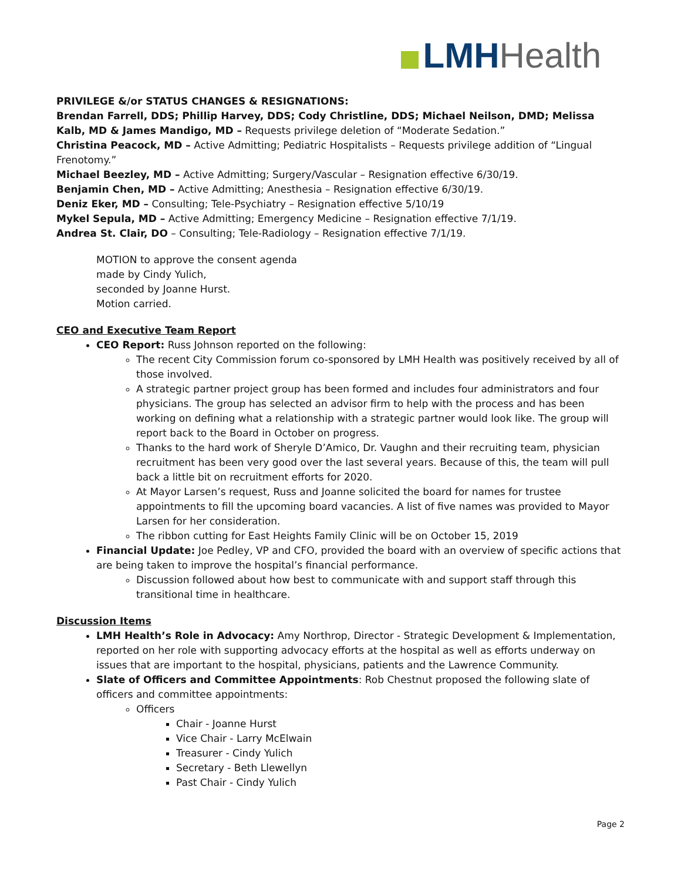LMH Health
PRIVILEGE &/or STATUS CHANGES & RESIGNATIONS:
Brendan Farrell, DDS; Phillip Harvey, DDS; Cody Christline, DDS; Michael Neilson, DMD; Melissa Kalb, MD & James Mandigo, MD – Requests privilege deletion of “Moderate Sedation.”
Christina Peacock, MD – Active Admitting; Pediatric Hospitalists – Requests privilege addition of “Lingual Frenotomy.”
Michael Beezley, MD – Active Admitting; Surgery/Vascular – Resignation effective 6/30/19.
Benjamin Chen, MD – Active Admitting; Anesthesia – Resignation effective 6/30/19.
Deniz Eker, MD – Consulting; Tele-Psychiatry – Resignation effective 5/10/19
Mykel Sepula, MD – Active Admitting; Emergency Medicine – Resignation effective 7/1/19.
Andrea St. Clair, DO – Consulting; Tele-Radiology – Resignation effective 7/1/19.
MOTION to approve the consent agenda
made by Cindy Yulich,
seconded by Joanne Hurst.
Motion carried.
CEO and Executive Team Report
CEO Report: Russ Johnson reported on the following:
The recent City Commission forum co-sponsored by LMH Health was positively received by all of those involved.
A strategic partner project group has been formed and includes four administrators and four physicians. The group has selected an advisor firm to help with the process and has been working on defining what a relationship with a strategic partner would look like. The group will report back to the Board in October on progress.
Thanks to the hard work of Sheryle D’Amico, Dr. Vaughn and their recruiting team, physician recruitment has been very good over the last several years. Because of this, the team will pull back a little bit on recruitment efforts for 2020.
At Mayor Larsen’s request, Russ and Joanne solicited the board for names for trustee appointments to fill the upcoming board vacancies. A list of five names was provided to Mayor Larsen for her consideration.
The ribbon cutting for East Heights Family Clinic will be on October 15, 2019
Financial Update: Joe Pedley, VP and CFO, provided the board with an overview of specific actions that are being taken to improve the hospital’s financial performance.
Discussion followed about how best to communicate with and support staff through this transitional time in healthcare.
Discussion Items
LMH Health’s Role in Advocacy: Amy Northrop, Director - Strategic Development & Implementation, reported on her role with supporting advocacy efforts at the hospital as well as efforts underway on issues that are important to the hospital, physicians, patients and the Lawrence Community.
Slate of Officers and Committee Appointments: Rob Chestnut proposed the following slate of officers and committee appointments:
Officers
Chair - Joanne Hurst
Vice Chair - Larry McElwain
Treasurer - Cindy Yulich
Secretary - Beth Llewellyn
Past Chair - Cindy Yulich
Page 2